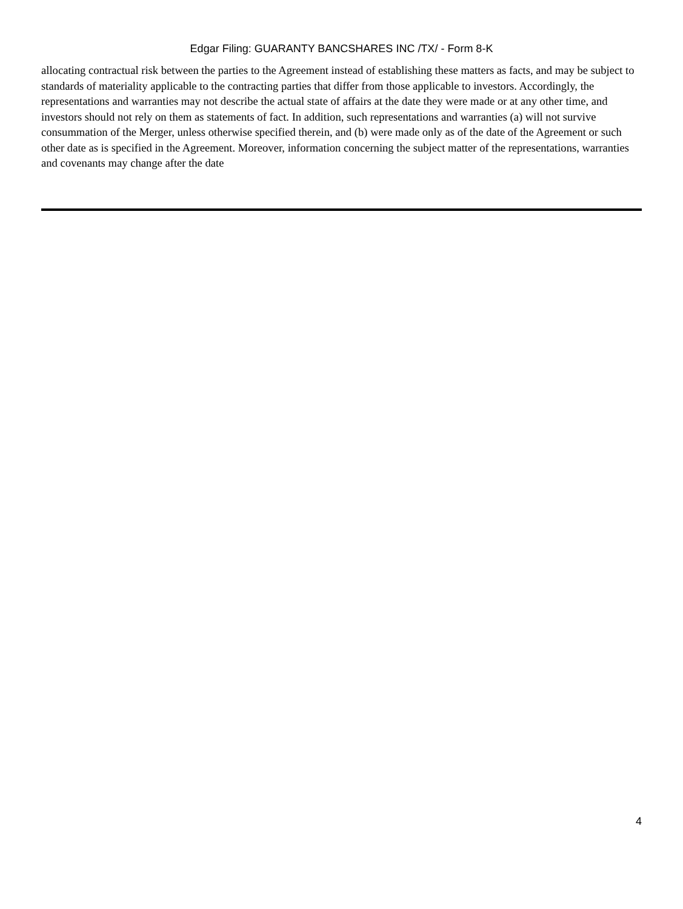Edgar Filing: GUARANTY BANCSHARES INC /TX/ - Form 8-K
allocating contractual risk between the parties to the Agreement instead of establishing these matters as facts, and may be subject to standards of materiality applicable to the contracting parties that differ from those applicable to investors. Accordingly, the representations and warranties may not describe the actual state of affairs at the date they were made or at any other time, and investors should not rely on them as statements of fact. In addition, such representations and warranties (a) will not survive consummation of the Merger, unless otherwise specified therein, and (b) were made only as of the date of the Agreement or such other date as is specified in the Agreement. Moreover, information concerning the subject matter of the representations, warranties and covenants may change after the date
4